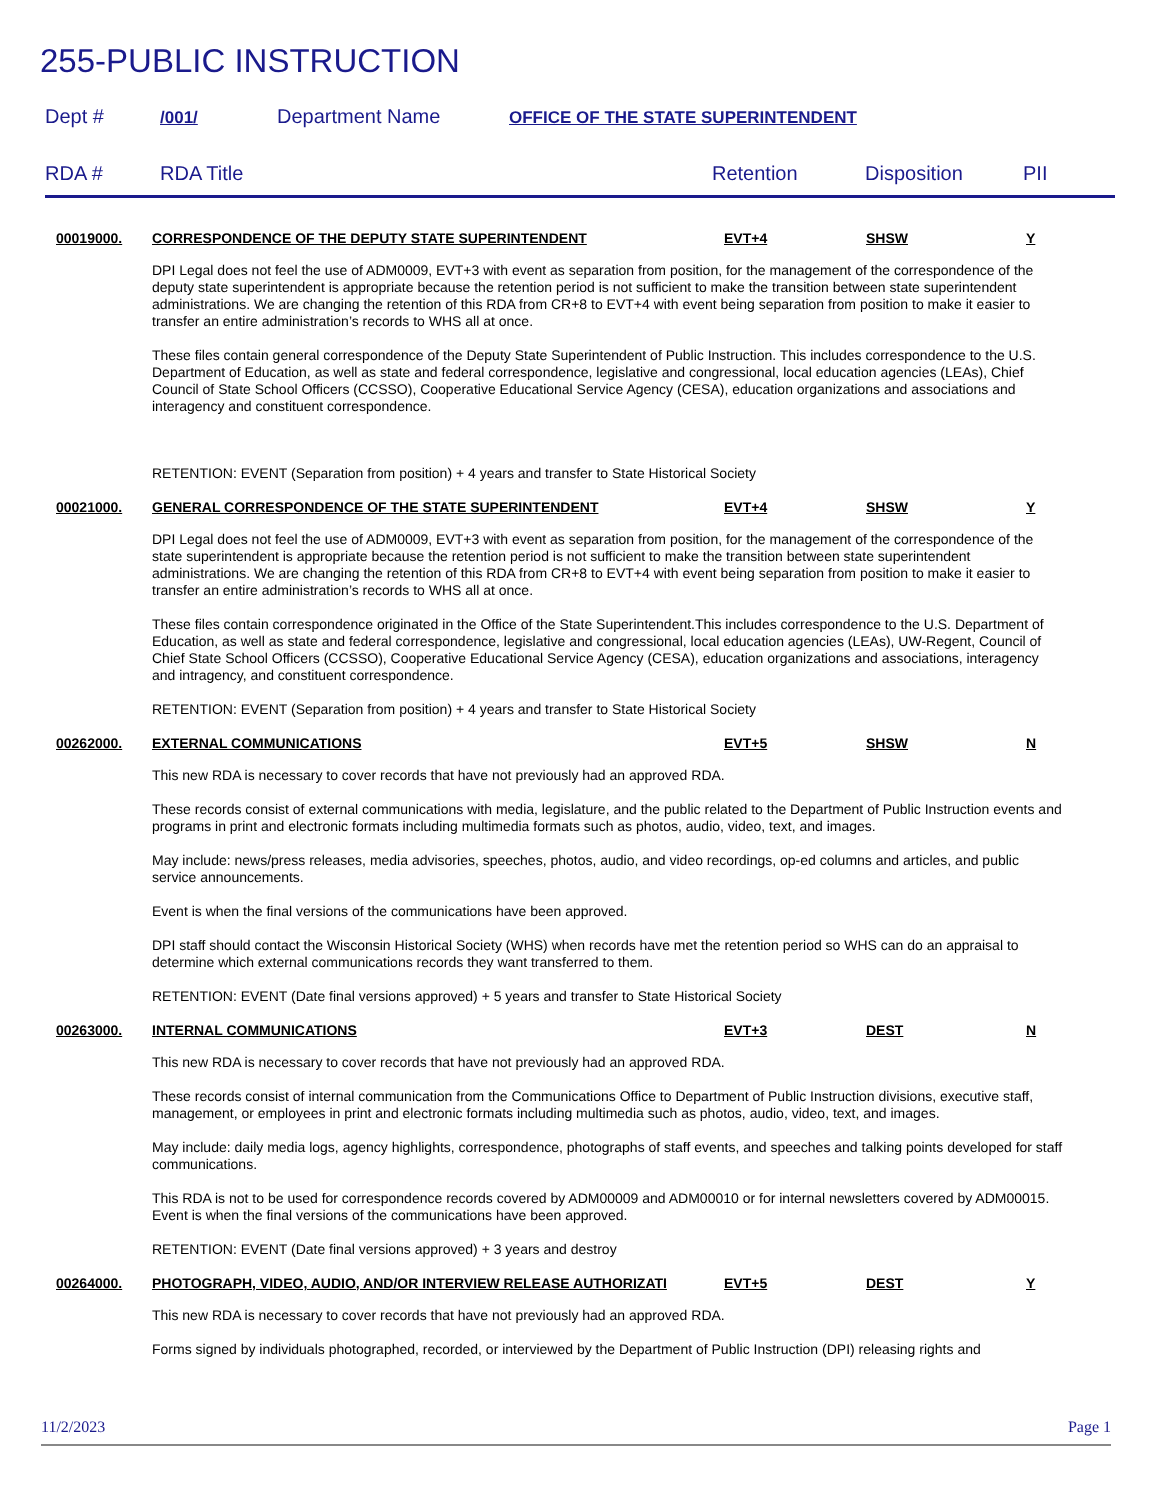255-PUBLIC INSTRUCTION
Dept # /001/ Department Name OFFICE OF THE STATE SUPERINTENDENT
RDA # RDA Title Retention Disposition PII
00019000. CORRESPONDENCE OF THE DEPUTY STATE SUPERINTENDENT EVT+4 SHSW Y
DPI Legal does not feel the use of ADM0009, EVT+3 with event as separation from position, for the management of the correspondence of the deputy state superintendent is appropriate because the retention period is not sufficient to make the transition between state superintendent administrations. We are changing the retention of this RDA from CR+8 to EVT+4 with event being separation from position to make it easier to transfer an entire administration’s records to WHS all at once.
These files contain general correspondence of the Deputy State Superintendent of Public Instruction. This includes correspondence to the U.S. Department of Education, as well as state and federal correspondence, legislative and congressional, local education agencies (LEAs), Chief Council of State School Officers (CCSSO), Cooperative Educational Service Agency (CESA), education organizations and associations and interagency and constituent correspondence.
RETENTION: EVENT (Separation from position) + 4 years and transfer to State Historical Society
00021000. GENERAL CORRESPONDENCE OF THE STATE SUPERINTENDENT EVT+4 SHSW Y
DPI Legal does not feel the use of ADM0009, EVT+3 with event as separation from position, for the management of the correspondence of the state superintendent is appropriate because the retention period is not sufficient to make the transition between state superintendent administrations. We are changing the retention of this RDA from CR+8 to EVT+4 with event being separation from position to make it easier to transfer an entire administration’s records to WHS all at once.
These files contain correspondence originated in the Office of the State Superintendent.This includes correspondence to the U.S. Department of Education, as well as state and federal correspondence, legislative and congressional, local education agencies (LEAs), UW-Regent, Council of Chief State School Officers (CCSSO), Cooperative Educational Service Agency (CESA), education organizations and associations, interagency and intragency, and constituent correspondence.
RETENTION: EVENT (Separation from position) + 4 years and transfer to State Historical Society
00262000. EXTERNAL COMMUNICATIONS EVT+5 SHSW N
This new RDA is necessary to cover records that have not previously had an approved RDA.
These records consist of external communications with media, legislature, and the public related to the Department of Public Instruction events and programs in print and electronic formats including multimedia formats such as photos, audio, video, text, and images.
May include: news/press releases, media advisories, speeches, photos, audio, and video recordings, op-ed columns and articles, and public service announcements.
Event is when the final versions of the communications have been approved.
DPI staff should contact the Wisconsin Historical Society (WHS) when records have met the retention period so WHS can do an appraisal to determine which external communications records they want transferred to them.
RETENTION: EVENT (Date final versions approved) + 5 years and transfer to State Historical Society
00263000. INTERNAL COMMUNICATIONS EVT+3 DEST N
This new RDA is necessary to cover records that have not previously had an approved RDA.
These records consist of internal communication from the Communications Office to Department of Public Instruction divisions, executive staff, management, or employees in print and electronic formats including multimedia such as photos, audio, video, text, and images.
May include: daily media logs, agency highlights, correspondence, photographs of staff events, and speeches and talking points developed for staff communications.
This RDA is not to be used for correspondence records covered by ADM00009 and ADM00010 or for internal newsletters covered by ADM00015. Event is when the final versions of the communications have been approved.
RETENTION: EVENT (Date final versions approved) + 3 years and destroy
00264000. PHOTOGRAPH, VIDEO, AUDIO, AND/OR INTERVIEW RELEASE AUTHORIZATI EVT+5 DEST Y
This new RDA is necessary to cover records that have not previously had an approved RDA.
Forms signed by individuals photographed, recorded, or interviewed by the Department of Public Instruction (DPI) releasing rights and
11/2/2023 Page 1